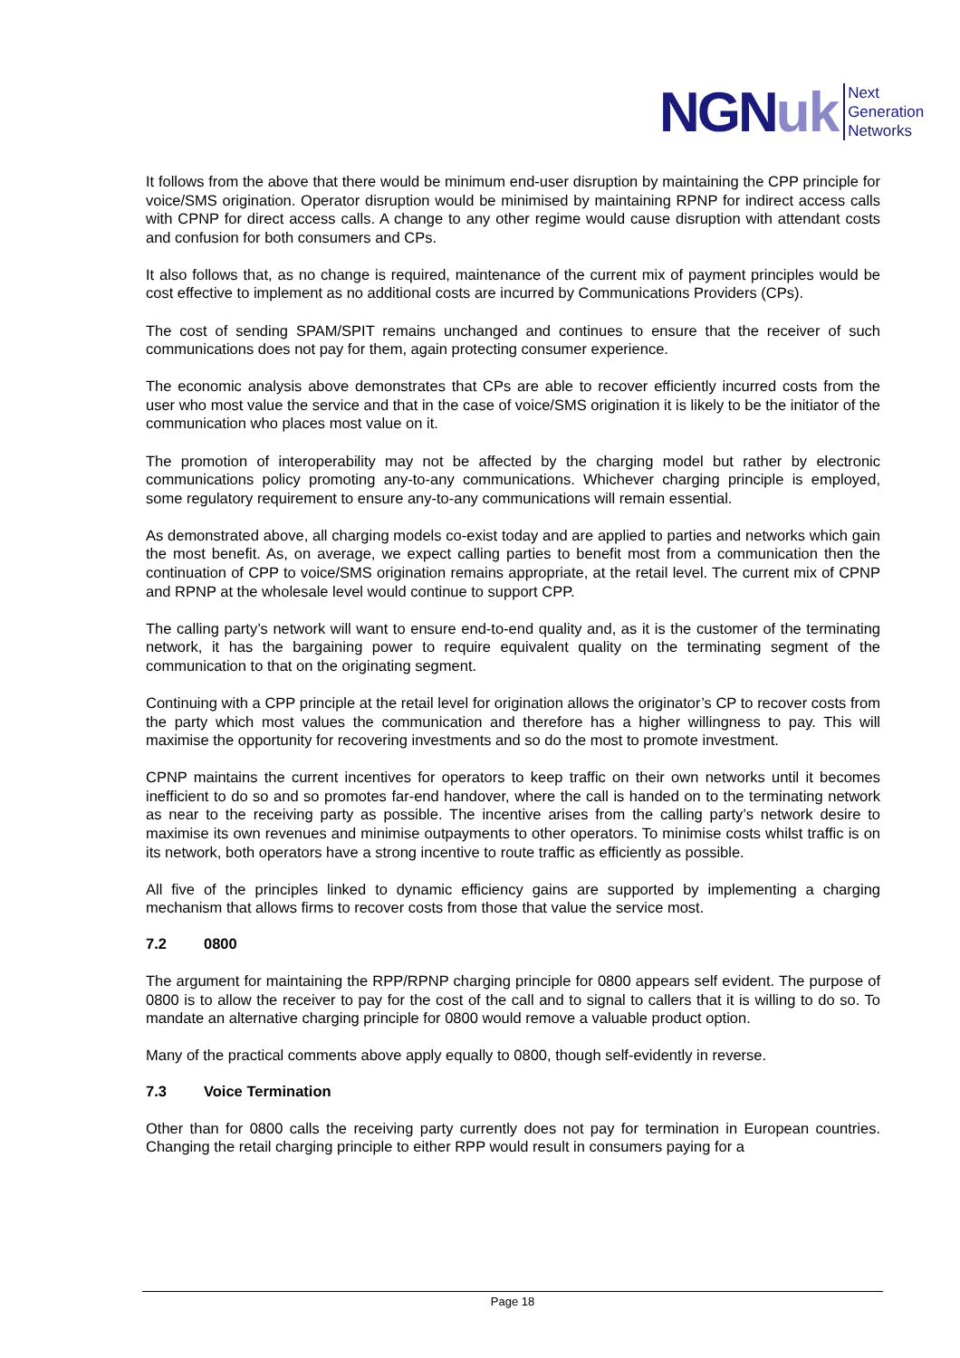NGN uk
Next
Generation
Networks
It follows from the above that there would be minimum end-user disruption by maintaining the CPP principle for voice/SMS origination. Operator disruption would be minimised by maintaining RPNP for indirect access calls with CPNP for direct access calls. A change to any other regime would cause disruption with attendant costs and confusion for both consumers and CPs.
It also follows that, as no change is required, maintenance of the current mix of payment principles would be cost effective to implement as no additional costs are incurred by Communications Providers (CPs).
The cost of sending SPAM/SPIT remains unchanged and continues to ensure that the receiver of such communications does not pay for them, again protecting consumer experience.
The economic analysis above demonstrates that CPs are able to recover efficiently incurred costs from the user who most value the service and that in the case of voice/SMS origination it is likely to be the initiator of the communication who places most value on it.
The promotion of interoperability may not be affected by the charging model but rather by electronic communications policy promoting any-to-any communications. Whichever charging principle is employed, some regulatory requirement to ensure any-to-any communications will remain essential.
As demonstrated above, all charging models co-exist today and are applied to parties and networks which gain the most benefit. As, on average, we expect calling parties to benefit most from a communication then the continuation of CPP to voice/SMS origination remains appropriate, at the retail level. The current mix of CPNP and RPNP at the wholesale level would continue to support CPP.
The calling party’s network will want to ensure end-to-end quality and, as it is the customer of the terminating network, it has the bargaining power to require equivalent quality on the terminating segment of the communication to that on the originating segment.
Continuing with a CPP principle at the retail level for origination allows the originator’s CP to recover costs from the party which most values the communication and therefore has a higher willingness to pay. This will maximise the opportunity for recovering investments and so do the most to promote investment.
CPNP maintains the current incentives for operators to keep traffic on their own networks until it becomes inefficient to do so and so promotes far-end handover, where the call is handed on to the terminating network as near to the receiving party as possible. The incentive arises from the calling party’s network desire to maximise its own revenues and minimise outpayments to other operators. To minimise costs whilst traffic is on its network, both operators have a strong incentive to route traffic as efficiently as possible.
All five of the principles linked to dynamic efficiency gains are supported by implementing a charging mechanism that allows firms to recover costs from those that value the service most.
7.2 0800
The argument for maintaining the RPP/RPNP charging principle for 0800 appears self evident. The purpose of 0800 is to allow the receiver to pay for the cost of the call and to signal to callers that it is willing to do so. To mandate an alternative charging principle for 0800 would remove a valuable product option.
Many of the practical comments above apply equally to 0800, though self-evidently in reverse.
7.3 Voice Termination
Other than for 0800 calls the receiving party currently does not pay for termination in European countries. Changing the retail charging principle to either RPP would result in consumers paying for a
Page 18